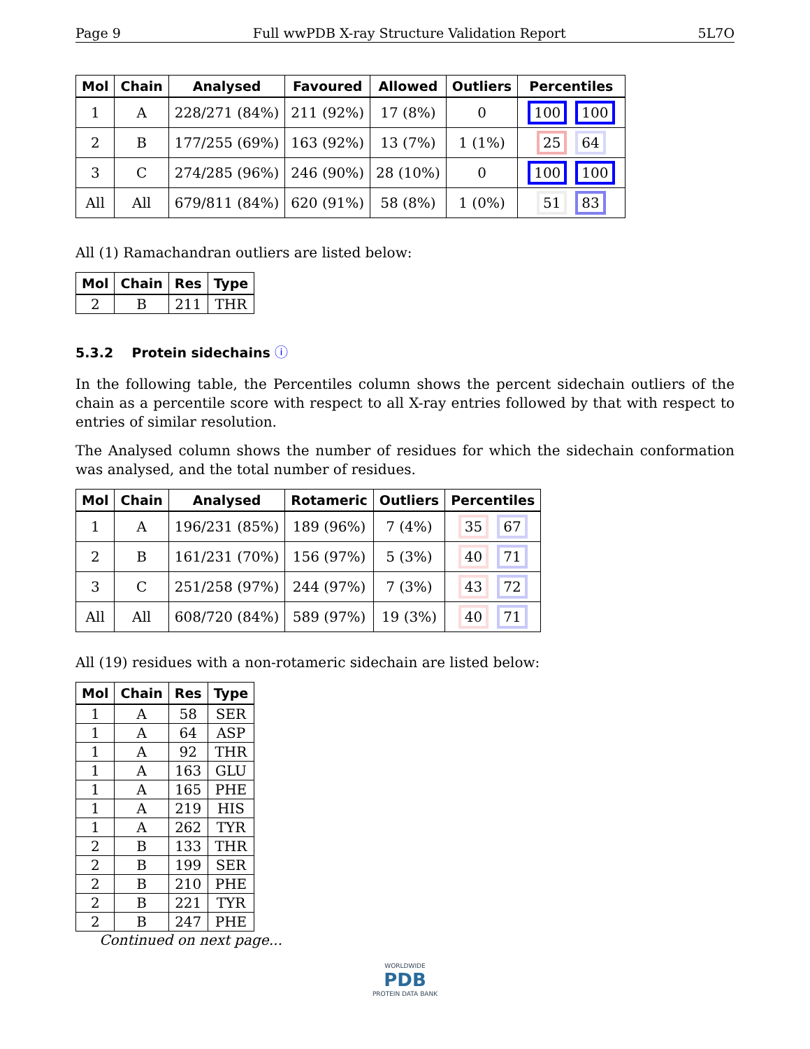Page 9 Full wwPDB X-ray Structure Validation Report 5L7O
| Mol | Chain | Analysed | Favoured | Allowed | Outliers | Percentiles |
| --- | --- | --- | --- | --- | --- | --- |
| 1 | A | 228/271 (84%) | 211 (92%) | 17 (8%) | 0 | 100 100 |
| 2 | B | 177/255 (69%) | 163 (92%) | 13 (7%) | 1 (1%) | 25 64 |
| 3 | C | 274/285 (96%) | 246 (90%) | 28 (10%) | 0 | 100 100 |
| All | All | 679/811 (84%) | 620 (91%) | 58 (8%) | 1 (0%) | 51 83 |
All (1) Ramachandran outliers are listed below:
| Mol | Chain | Res | Type |
| --- | --- | --- | --- |
| 2 | B | 211 | THR |
5.3.2 Protein sidechains ⓘ
In the following table, the Percentiles column shows the percent sidechain outliers of the chain as a percentile score with respect to all X-ray entries followed by that with respect to entries of similar resolution.
The Analysed column shows the number of residues for which the sidechain conformation was analysed, and the total number of residues.
| Mol | Chain | Analysed | Rotameric | Outliers | Percentiles |
| --- | --- | --- | --- | --- | --- |
| 1 | A | 196/231 (85%) | 189 (96%) | 7 (4%) | 35 67 |
| 2 | B | 161/231 (70%) | 156 (97%) | 5 (3%) | 40 71 |
| 3 | C | 251/258 (97%) | 244 (97%) | 7 (3%) | 43 72 |
| All | All | 608/720 (84%) | 589 (97%) | 19 (3%) | 40 71 |
All (19) residues with a non-rotameric sidechain are listed below:
| Mol | Chain | Res | Type |
| --- | --- | --- | --- |
| 1 | A | 58 | SER |
| 1 | A | 64 | ASP |
| 1 | A | 92 | THR |
| 1 | A | 163 | GLU |
| 1 | A | 165 | PHE |
| 1 | A | 219 | HIS |
| 1 | A | 262 | TYR |
| 2 | B | 133 | THR |
| 2 | B | 199 | SER |
| 2 | B | 210 | PHE |
| 2 | B | 221 | TYR |
| 2 | B | 247 | PHE |
Continued on next page...
WORLDWIDE
PDB
PROTEIN DATA BANK